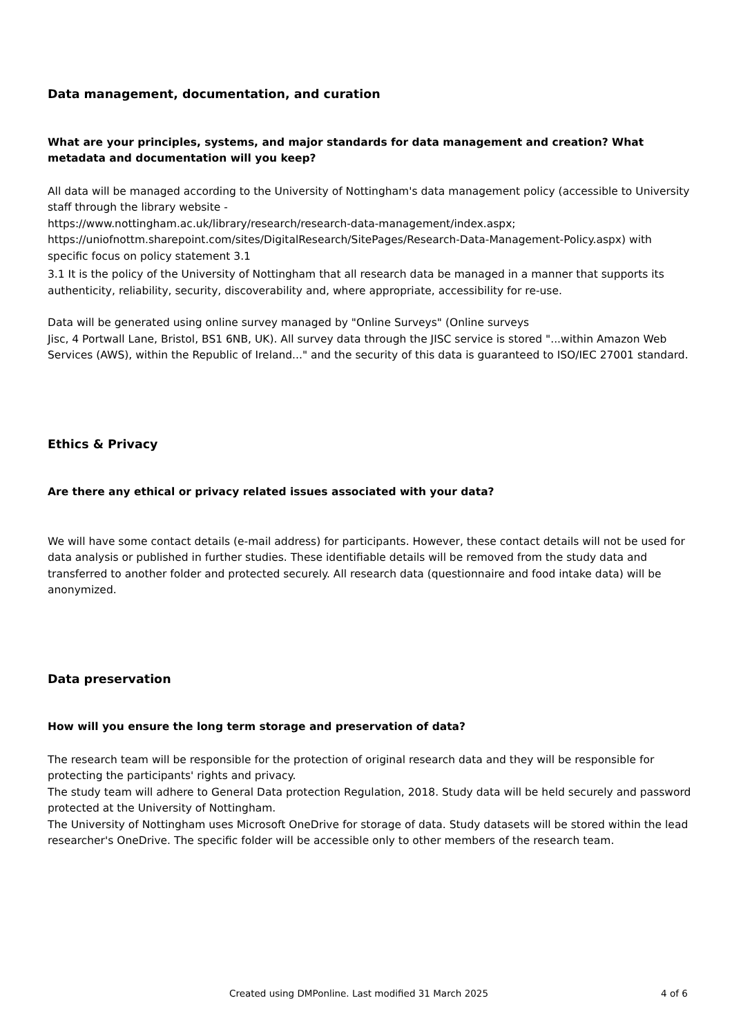Data management, documentation, and curation
What are your principles, systems, and major standards for data management and creation? What metadata and documentation will you keep?
All data will be managed according to the University of Nottingham's data management policy (accessible to University staff through the library website -
https://www.nottingham.ac.uk/library/research/research-data-management/index.aspx;
https://uniofnottm.sharepoint.com/sites/DigitalResearch/SitePages/Research-Data-Management-Policy.aspx) with specific focus on policy statement 3.1
3.1 It is the policy of the University of Nottingham that all research data be managed in a manner that supports its authenticity, reliability, security, discoverability and, where appropriate, accessibility for re-use.
Data will be generated using online survey managed by "Online Surveys" (Online surveys
Jisc, 4 Portwall Lane, Bristol, BS1 6NB, UK). All survey data through the JISC service is stored "...within Amazon Web Services (AWS), within the Republic of Ireland..." and the security of this data is guaranteed to ISO/IEC 27001 standard.
Ethics & Privacy
Are there any ethical or privacy related issues associated with your data?
We will have some contact details (e-mail address) for participants. However, these contact details will not be used for
data analysis or published in further studies. These identifiable details will be removed from the study data and
transferred to another folder and protected securely. All research data (questionnaire and food intake data) will be anonymized.
Data preservation
How will you ensure the long term storage and preservation of data?
The research team will be responsible for the protection of original research data and they will be responsible for protecting the participants' rights and privacy.
The study team will adhere to General Data protection Regulation, 2018. Study data will be held securely and password protected at the University of Nottingham.
The University of Nottingham uses Microsoft OneDrive for storage of data. Study datasets will be stored within the lead researcher's OneDrive. The specific folder will be accessible only to other members of the research team.
Created using DMPonline. Last modified 31 March 2025 4 of 6